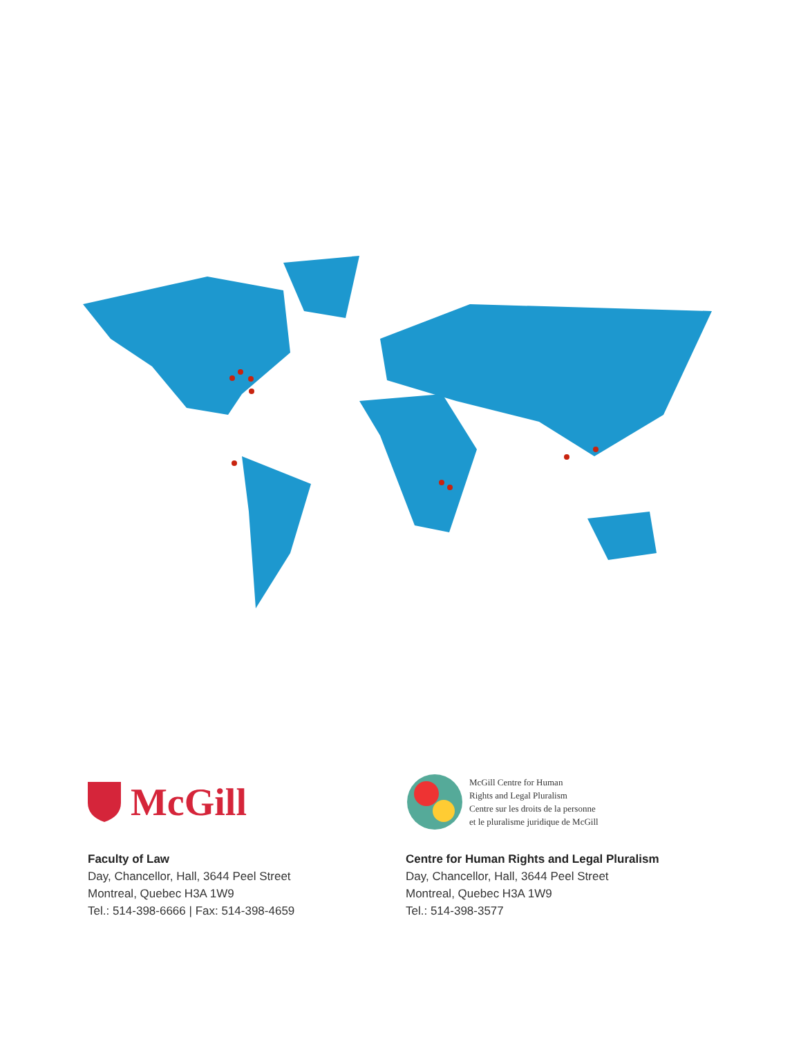McGill
Faculty of Law
Day, Chancellor, Hall, 3644 Peel Street
Montreal, Quebec H3A 1W9
Tel.: 514-398-6666 | Fax: 514-398-4659
McGill Centre for Human
Rights and Legal Pluralism
Centre sur les droits de la personne
et le pluralisme juridique de McGill
Centre for Human Rights and Legal Pluralism
Day, Chancellor, Hall, 3644 Peel Street
Montreal, Quebec H3A 1W9
Tel.: 514-398-3577